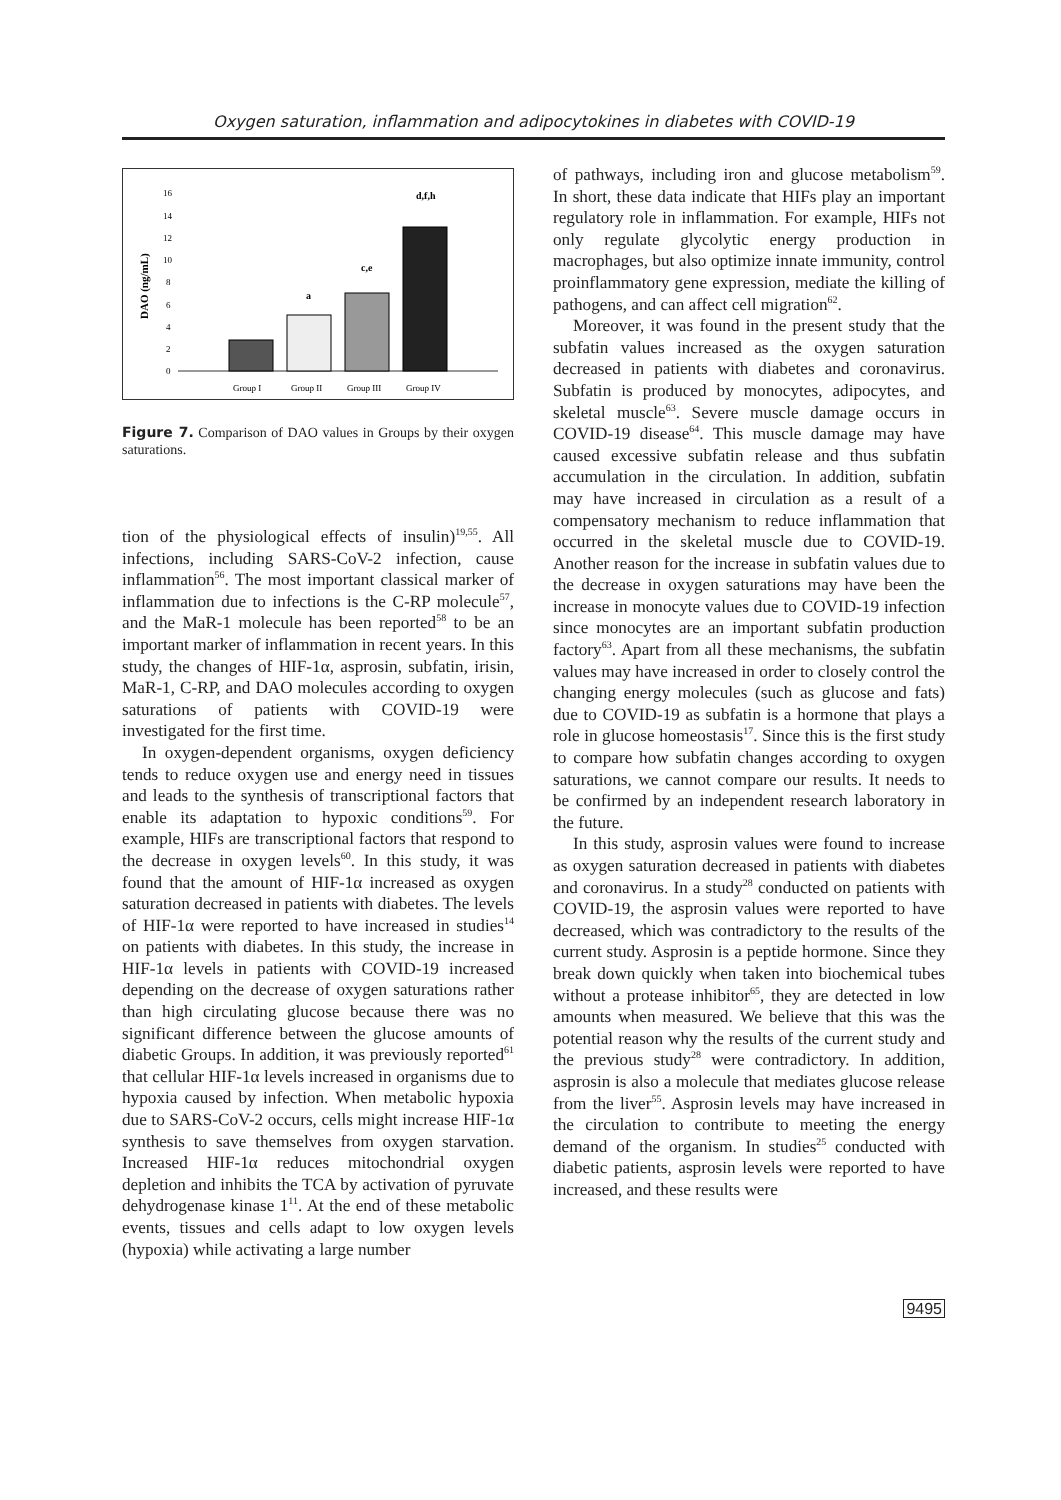Oxygen saturation, inflammation and adipocytokines in diabetes with COVID-19
16
14
12
10
8
6
4
2
0
DAO (ng/mL)
a
c,e
d,f,h
Group I
Group II
Group III
Group IV
Figure 7. Comparison of DAO values in Groups by their oxygen saturations.
tion of the physiological effects of insulin)<sup>19,55</sup>. All infections, including SARS-CoV-2 infection, cause inflammation<sup>56</sup>. The most important classical marker of inflammation due to infections is the C-RP molecule<sup>57</sup>, and the MaR-1 molecule has been reported<sup>58</sup> to be an important marker of inflammation in recent years. In this study, the changes of HIF-1α, asprosin, subfatin, irisin, MaR-1, C-RP, and DAO molecules according to oxygen saturations of patients with COVID-19 were investigated for the first time.
In oxygen-dependent organisms, oxygen deficiency tends to reduce oxygen use and energy need in tissues and leads to the synthesis of transcriptional factors that enable its adaptation to hypoxic conditions<sup>59</sup>. For example, HIFs are transcriptional factors that respond to the decrease in oxygen levels<sup>60</sup>. In this study, it was found that the amount of HIF-1α increased as oxygen saturation decreased in patients with diabetes. The levels of HIF-1α were reported to have increased in studies<sup>14</sup> on patients with diabetes. In this study, the increase in HIF-1α levels in patients with COVID-19 increased depending on the decrease of oxygen saturations rather than high circulating glucose because there was no significant difference between the glucose amounts of diabetic Groups. In addition, it was previously reported<sup>61</sup> that cellular HIF-1α levels increased in organisms due to hypoxia caused by infection. When metabolic hypoxia due to SARS-CoV-2 occurs, cells might increase HIF-1α synthesis to save themselves from oxygen starvation. Increased HIF-1α reduces mitochondrial oxygen depletion and inhibits the TCA by activation of pyruvate dehydrogenase kinase 1<sup>11</sup>. At the end of these metabolic events, tissues and cells adapt to low oxygen levels (hypoxia) while activating a large number
of pathways, including iron and glucose metabolism<sup>59</sup>. In short, these data indicate that HIFs play an important regulatory role in inflammation. For example, HIFs not only regulate glycolytic energy production in macrophages, but also optimize innate immunity, control proinflammatory gene expression, mediate the killing of pathogens, and can affect cell migration<sup>62</sup>.
Moreover, it was found in the present study that the subfatin values increased as the oxygen saturation decreased in patients with diabetes and coronavirus. Subfatin is produced by monocytes, adipocytes, and skeletal muscle<sup>63</sup>. Severe muscle damage occurs in COVID-19 disease<sup>64</sup>. This muscle damage may have caused excessive subfatin release and thus subfatin accumulation in the circulation. In addition, subfatin may have increased in circulation as a result of a compensatory mechanism to reduce inflammation that occurred in the skeletal muscle due to COVID-19. Another reason for the increase in subfatin values due to the decrease in oxygen saturations may have been the increase in monocyte values due to COVID-19 infection since monocytes are an important subfatin production factory<sup>63</sup>. Apart from all these mechanisms, the subfatin values may have increased in order to closely control the changing energy molecules (such as glucose and fats) due to COVID-19 as subfatin is a hormone that plays a role in glucose homeostasis<sup>17</sup>. Since this is the first study to compare how subfatin changes according to oxygen saturations, we cannot compare our results. It needs to be confirmed by an independent research laboratory in the future.
In this study, asprosin values were found to increase as oxygen saturation decreased in patients with diabetes and coronavirus. In a study<sup>28</sup> conducted on patients with COVID-19, the asprosin values were reported to have decreased, which was contradictory to the results of the current study. Asprosin is a peptide hormone. Since they break down quickly when taken into biochemical tubes without a protease inhibitor<sup>65</sup>, they are detected in low amounts when measured. We believe that this was the potential reason why the results of the current study and the previous study<sup>28</sup> were contradictory. In addition, asprosin is also a molecule that mediates glucose release from the liver<sup>55</sup>. Asprosin levels may have increased in the circulation to contribute to meeting the energy demand of the organism. In studies<sup>25</sup> conducted with diabetic patients, asprosin levels were reported to have increased, and these results were
9495